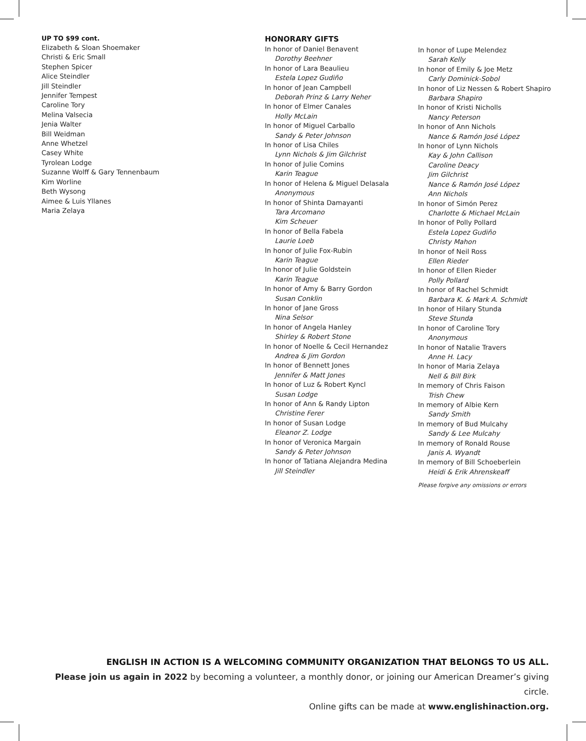UP TO $99 cont.
Elizabeth & Sloan Shoemaker
Christi & Eric Small
Stephen Spicer
Alice Steindler
Jill Steindler
Jennifer Tempest
Caroline Tory
Melina Valsecia
Jenia Walter
Bill Weidman
Anne Whetzel
Casey White
Tyrolean Lodge
Suzanne Wolff & Gary Tennenbaum
Kim Worline
Beth Wysong
Aimee & Luis Yllanes
Maria Zelaya
HONORARY GIFTS
In honor of Daniel Benavent
Dorothy Beehner
In honor of Lara Beaulieu
Estela Lopez Gudiño
In honor of Jean Campbell
Deborah Prinz & Larry Neher
In honor of Elmer Canales
Holly McLain
In honor of Miguel Carballo
Sandy & Peter Johnson
In honor of Lisa Chiles
Lynn Nichols & Jim Gilchrist
In honor of Julie Comins
Karin Teague
In honor of Helena & Miguel Delasala
Anonymous
In honor of Shinta Damayanti
Tara Arcomano
Kim Scheuer
In honor of Bella Fabela
Laurie Loeb
In honor of Julie Fox-Rubin
Karin Teague
In honor of Julie Goldstein
Karin Teague
In honor of Amy & Barry Gordon
Susan Conklin
In honor of Jane Gross
Nina Selsor
In honor of Angela Hanley
Shirley & Robert Stone
In honor of Noelle & Cecil Hernandez
Andrea & Jim Gordon
In honor of Bennett Jones
Jennifer & Matt Jones
In honor of Luz & Robert Kyncl
Susan Lodge
In honor of Ann & Randy Lipton
Christine Ferer
In honor of Susan Lodge
Eleanor Z. Lodge
In honor of Veronica Margain
Sandy & Peter Johnson
In honor of Tatiana Alejandra Medina
Jill Steindler
In honor of Lupe Melendez
Sarah Kelly
In honor of Emily & Joe Metz
Carly Dominick-Sobol
In honor of Liz Nessen & Robert Shapiro
Barbara Shapiro
In honor of Kristi Nicholls
Nancy Peterson
In honor of Ann Nichols
Nance & Ramón José López
In honor of Lynn Nichols
Kay & John Callison
Caroline Deacy
Jim Gilchrist
Nance & Ramón José López
Ann Nichols
In honor of Simón Perez
Charlotte & Michael McLain
In honor of Polly Pollard
Estela Lopez Gudiño
Christy Mahon
In honor of Neil Ross
Ellen Rieder
In honor of Ellen Rieder
Polly Pollard
In honor of Rachel Schmidt
Barbara K. & Mark A. Schmidt
In honor of Hilary Stunda
Steve Stunda
In honor of Caroline Tory
Anonymous
In honor of Natalie Travers
Anne H. Lacy
In honor of Maria Zelaya
Nell & Bill Birk
In memory of Chris Faison
Trish Chew
In memory of Albie Kern
Sandy Smith
In memory of Bud Mulcahy
Sandy & Lee Mulcahy
In memory of Ronald Rouse
Janis A. Wyandt
In memory of Bill Schoeberlein
Heidi & Erik Ahrenskeaff
Please forgive any omissions or errors
ENGLISH IN ACTION IS A WELCOMING COMMUNITY ORGANIZATION THAT BELONGS TO US ALL.
Please join us again in 2022 by becoming a volunteer, a monthly donor, or joining our American Dreamer’s giving circle.
Online gifts can be made at www.englishinaction.org.